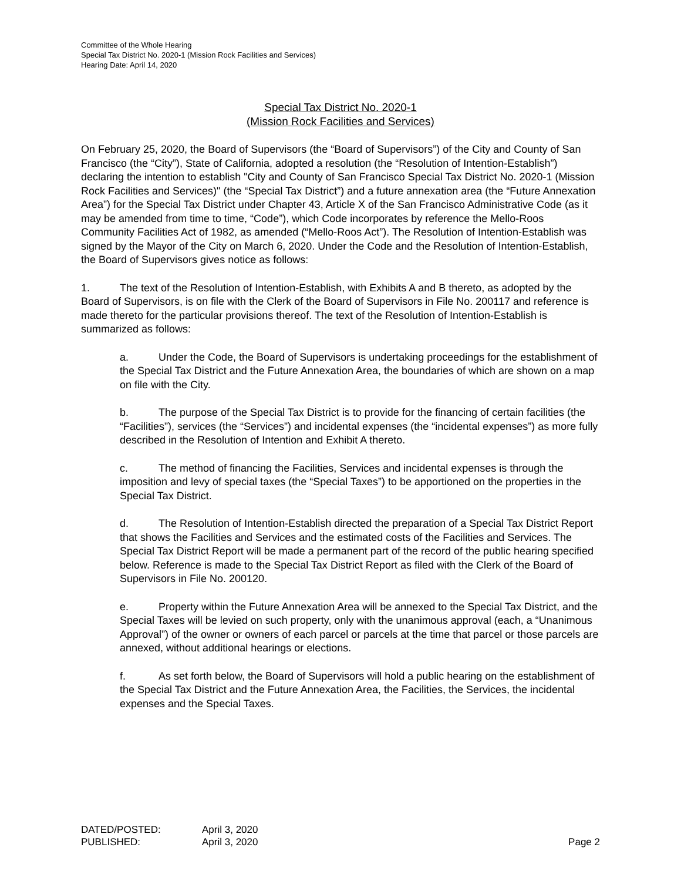Committee of the Whole Hearing
Special Tax District No. 2020-1 (Mission Rock Facilities and Services)
Hearing Date: April 14, 2020
Special Tax District No. 2020-1
(Mission Rock Facilities and Services)
On February 25, 2020, the Board of Supervisors (the “Board of Supervisors”) of the City and County of San Francisco (the “City”), State of California, adopted a resolution (the “Resolution of Intention-Establish”) declaring the intention to establish "City and County of San Francisco Special Tax District No. 2020-1 (Mission Rock Facilities and Services)" (the “Special Tax District”) and a future annexation area (the “Future Annexation Area”) for the Special Tax District under Chapter 43, Article X of the San Francisco Administrative Code (as it may be amended from time to time, “Code”), which Code incorporates by reference the Mello-Roos Community Facilities Act of 1982, as amended (“Mello-Roos Act”). The Resolution of Intention-Establish was signed by the Mayor of the City on March 6, 2020. Under the Code and the Resolution of Intention-Establish, the Board of Supervisors gives notice as follows:
1. The text of the Resolution of Intention-Establish, with Exhibits A and B thereto, as adopted by the Board of Supervisors, is on file with the Clerk of the Board of Supervisors in File No. 200117 and reference is made thereto for the particular provisions thereof. The text of the Resolution of Intention-Establish is summarized as follows:
a. Under the Code, the Board of Supervisors is undertaking proceedings for the establishment of the Special Tax District and the Future Annexation Area, the boundaries of which are shown on a map on file with the City.
b. The purpose of the Special Tax District is to provide for the financing of certain facilities (the “Facilities”), services (the “Services”) and incidental expenses (the “incidental expenses”) as more fully described in the Resolution of Intention and Exhibit A thereto.
c. The method of financing the Facilities, Services and incidental expenses is through the imposition and levy of special taxes (the “Special Taxes”) to be apportioned on the properties in the Special Tax District.
d. The Resolution of Intention-Establish directed the preparation of a Special Tax District Report that shows the Facilities and Services and the estimated costs of the Facilities and Services. The Special Tax District Report will be made a permanent part of the record of the public hearing specified below. Reference is made to the Special Tax District Report as filed with the Clerk of the Board of Supervisors in File No. 200120.
e. Property within the Future Annexation Area will be annexed to the Special Tax District, and the Special Taxes will be levied on such property, only with the unanimous approval (each, a “Unanimous Approval”) of the owner or owners of each parcel or parcels at the time that parcel or those parcels are annexed, without additional hearings or elections.
f. As set forth below, the Board of Supervisors will hold a public hearing on the establishment of the Special Tax District and the Future Annexation Area, the Facilities, the Services, the incidental expenses and the Special Taxes.
DATED/POSTED: April 3, 2020
PUBLISHED: April 3, 2020 Page 2